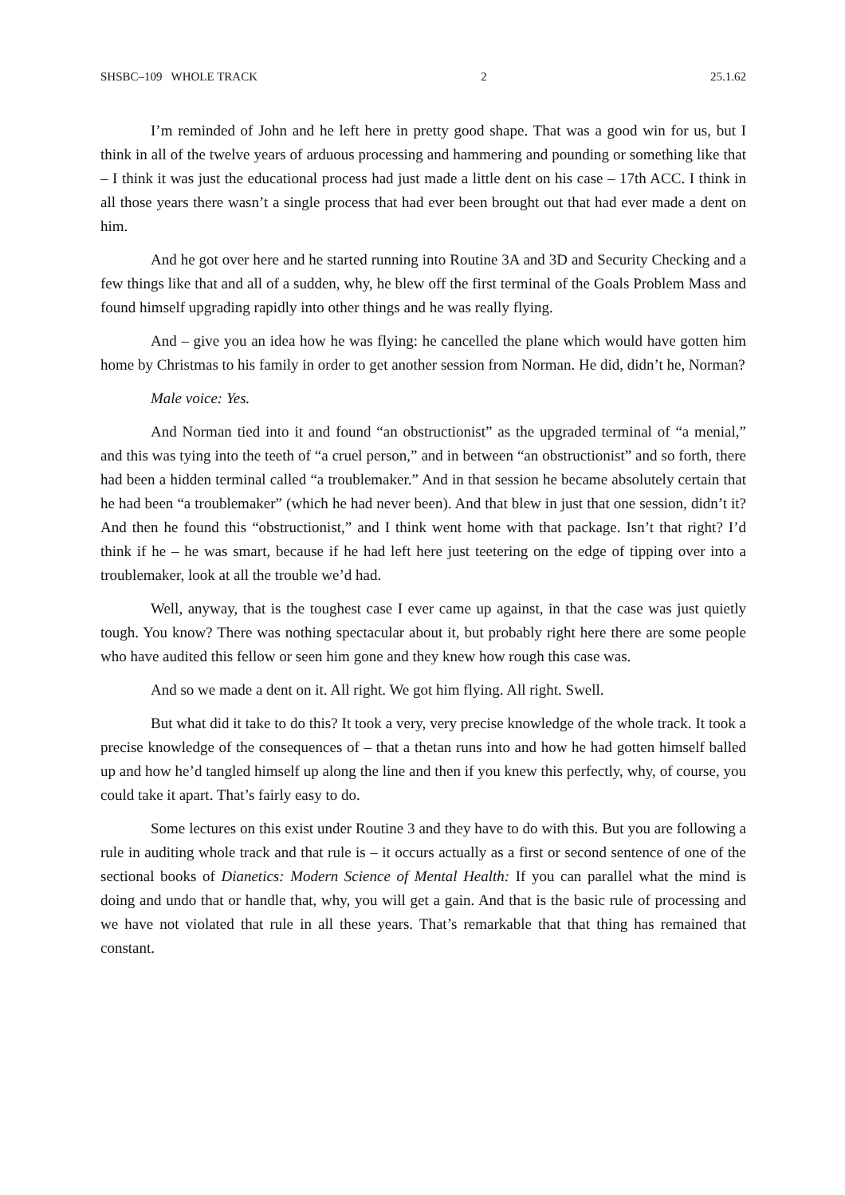SHSBC–109 WHOLE TRACK 2 25.1.62
I’m reminded of John and he left here in pretty good shape. That was a good win for us, but I think in all of the twelve years of arduous processing and hammering and pounding or something like that – I think it was just the educational process had just made a little dent on his case – 17th ACC. I think in all those years there wasn’t a single process that had ever been brought out that had ever made a dent on him.
And he got over here and he started running into Routine 3A and 3D and Security Checking and a few things like that and all of a sudden, why, he blew off the first terminal of the Goals Problem Mass and found himself upgrading rapidly into other things and he was really flying.
And – give you an idea how he was flying: he cancelled the plane which would have gotten him home by Christmas to his family in order to get another session from Norman. He did, didn’t he, Norman?
Male voice: Yes.
And Norman tied into it and found “an obstructionist” as the upgraded terminal of “a menial,” and this was tying into the teeth of “a cruel person,” and in between “an obstructionist” and so forth, there had been a hidden terminal called “a troublemaker.” And in that session he became absolutely certain that he had been “a troublemaker” (which he had never been). And that blew in just that one session, didn’t it? And then he found this “obstructionist,” and I think went home with that package. Isn’t that right? I’d think if he – he was smart, because if he had left here just teetering on the edge of tipping over into a troublemaker, look at all the trouble we’d had.
Well, anyway, that is the toughest case I ever came up against, in that the case was just quietly tough. You know? There was nothing spectacular about it, but probably right here there are some people who have audited this fellow or seen him gone and they knew how rough this case was.
And so we made a dent on it. All right. We got him flying. All right. Swell.
But what did it take to do this? It took a very, very precise knowledge of the whole track. It took a precise knowledge of the consequences of – that a thetan runs into and how he had gotten himself balled up and how he’d tangled himself up along the line and then if you knew this perfectly, why, of course, you could take it apart. That’s fairly easy to do.
Some lectures on this exist under Routine 3 and they have to do with this. But you are following a rule in auditing whole track and that rule is – it occurs actually as a first or second sentence of one of the sectional books of Dianetics: Modern Science of Mental Health: If you can parallel what the mind is doing and undo that or handle that, why, you will get a gain. And that is the basic rule of processing and we have not violated that rule in all these years. That’s remarkable that that thing has remained that constant.